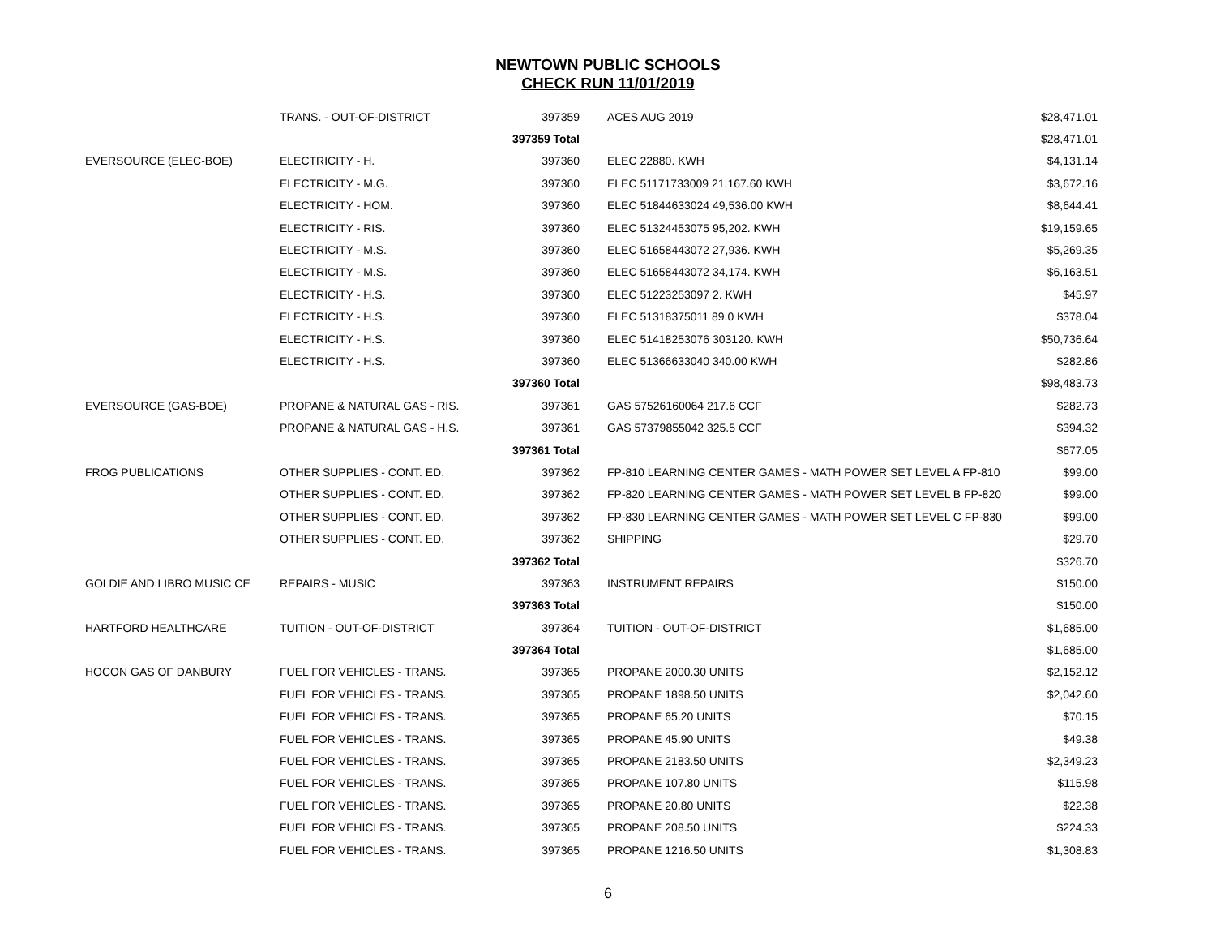NEWTOWN PUBLIC SCHOOLS
CHECK RUN 11/01/2019
| | TRANS. - OUT-OF-DISTRICT | 397359 | ACES AUG 2019 | $28,471.01 |
| | | 397359 Total | | $28,471.01 |
| EVERSOURCE (ELEC-BOE) | ELECTRICITY - H. | 397360 | ELEC 22880. KWH | $4,131.14 |
| | ELECTRICITY - M.G. | 397360 | ELEC 51171733009 21,167.60 KWH | $3,672.16 |
| | ELECTRICITY - HOM. | 397360 | ELEC 51844633024 49,536.00 KWH | $8,644.41 |
| | ELECTRICITY - RIS. | 397360 | ELEC 51324453075 95,202. KWH | $19,159.65 |
| | ELECTRICITY - M.S. | 397360 | ELEC 51658443072 27,936. KWH | $5,269.35 |
| | ELECTRICITY - M.S. | 397360 | ELEC 51658443072 34,174. KWH | $6,163.51 |
| | ELECTRICITY - H.S. | 397360 | ELEC 51223253097 2. KWH | $45.97 |
| | ELECTRICITY - H.S. | 397360 | ELEC 51318375011 89.0 KWH | $378.04 |
| | ELECTRICITY - H.S. | 397360 | ELEC 51418253076 303120. KWH | $50,736.64 |
| | ELECTRICITY - H.S. | 397360 | ELEC 51366633040 340.00 KWH | $282.86 |
| | | 397360 Total | | $98,483.73 |
| EVERSOURCE (GAS-BOE) | PROPANE & NATURAL GAS - RIS. | 397361 | GAS 57526160064 217.6 CCF | $282.73 |
| | PROPANE & NATURAL GAS - H.S. | 397361 | GAS 57379855042 325.5 CCF | $394.32 |
| | | 397361 Total | | $677.05 |
| FROG PUBLICATIONS | OTHER SUPPLIES - CONT. ED. | 397362 | FP-810 LEARNING CENTER GAMES - MATH POWER SET LEVEL A FP-810 | $99.00 |
| | OTHER SUPPLIES - CONT. ED. | 397362 | FP-820 LEARNING CENTER GAMES - MATH POWER SET LEVEL B FP-820 | $99.00 |
| | OTHER SUPPLIES - CONT. ED. | 397362 | FP-830 LEARNING CENTER GAMES - MATH POWER SET LEVEL C FP-830 | $99.00 |
| | OTHER SUPPLIES - CONT. ED. | 397362 | SHIPPING | $29.70 |
| | | 397362 Total | | $326.70 |
| GOLDIE AND LIBRO MUSIC CE | REPAIRS - MUSIC | 397363 | INSTRUMENT REPAIRS | $150.00 |
| | | 397363 Total | | $150.00 |
| HARTFORD HEALTHCARE | TUITION - OUT-OF-DISTRICT | 397364 | TUITION - OUT-OF-DISTRICT | $1,685.00 |
| | | 397364 Total | | $1,685.00 |
| HOCON GAS OF DANBURY | FUEL FOR VEHICLES - TRANS. | 397365 | PROPANE 2000.30 UNITS | $2,152.12 |
| | FUEL FOR VEHICLES - TRANS. | 397365 | PROPANE 1898.50 UNITS | $2,042.60 |
| | FUEL FOR VEHICLES - TRANS. | 397365 | PROPANE 65.20 UNITS | $70.15 |
| | FUEL FOR VEHICLES - TRANS. | 397365 | PROPANE 45.90 UNITS | $49.38 |
| | FUEL FOR VEHICLES - TRANS. | 397365 | PROPANE 2183.50 UNITS | $2,349.23 |
| | FUEL FOR VEHICLES - TRANS. | 397365 | PROPANE 107.80 UNITS | $115.98 |
| | FUEL FOR VEHICLES - TRANS. | 397365 | PROPANE 20.80 UNITS | $22.38 |
| | FUEL FOR VEHICLES - TRANS. | 397365 | PROPANE 208.50 UNITS | $224.33 |
| | FUEL FOR VEHICLES - TRANS. | 397365 | PROPANE 1216.50 UNITS | $1,308.83 |
6